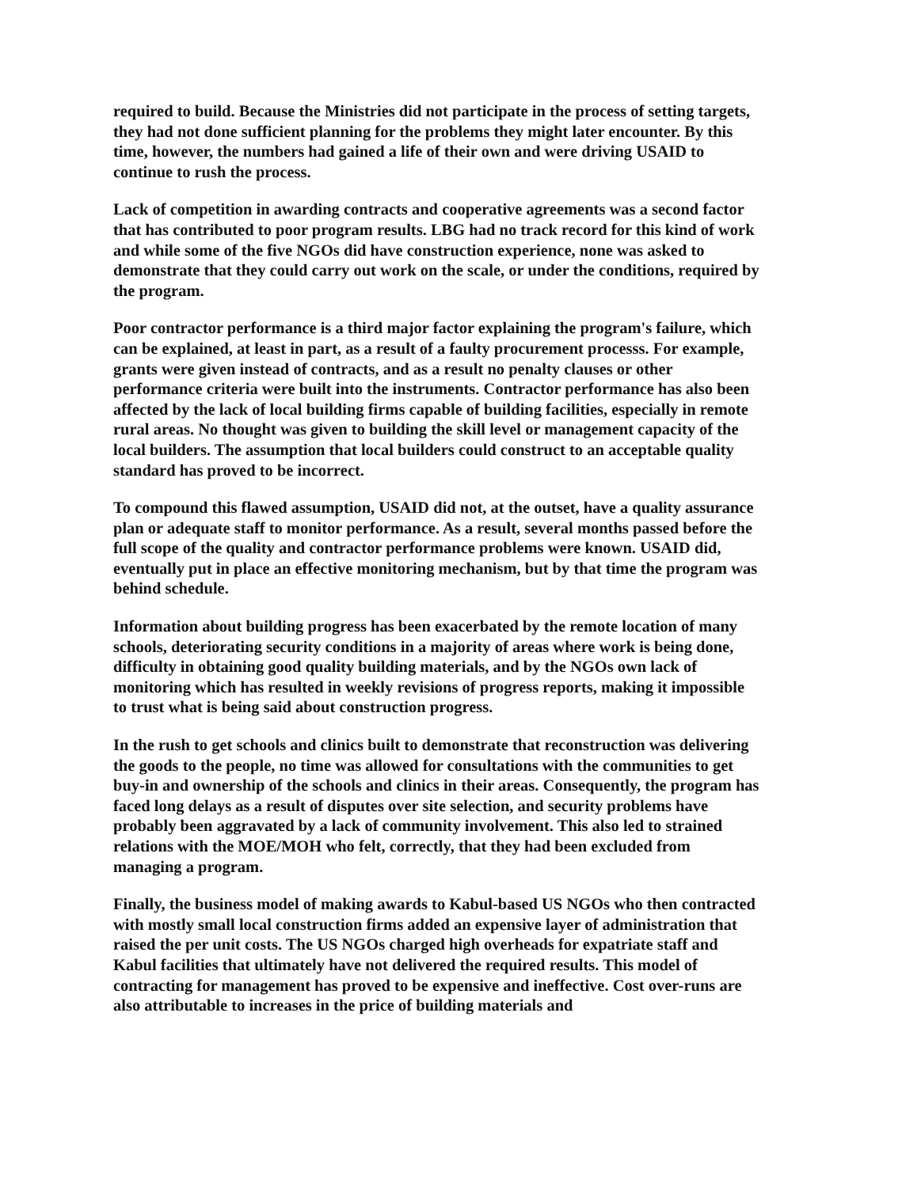required to build. Because the Ministries did not participate in the process of setting targets, they had not done sufficient planning for the problems they might later encounter. By this time, however, the numbers had gained a life of their own and were driving USAID to continue to rush the process.
Lack of competition in awarding contracts and cooperative agreements was a second factor that has contributed to poor program results. LBG had no track record for this kind of work and while some of the five NGOs did have construction experience, none was asked to demonstrate that they could carry out work on the scale, or under the conditions, required by the program.
Poor contractor performance is a third major factor explaining the program's failure, which can be explained, at least in part, as a result of a faulty procurement processs. For example, grants were given instead of contracts, and as a result no penalty clauses or other performance criteria were built into the instruments. Contractor performance has also been affected by the lack of local building firms capable of building facilities, especially in remote rural areas. No thought was given to building the skill level or management capacity of the local builders. The assumption that local builders could construct to an acceptable quality standard has proved to be incorrect.
To compound this flawed assumption, USAID did not, at the outset, have a quality assurance plan or adequate staff to monitor performance. As a result, several months passed before the full scope of the quality and contractor performance problems were known. USAID did, eventually put in place an effective monitoring mechanism, but by that time the program was behind schedule.
Information about building progress has been exacerbated by the remote location of many schools, deteriorating security conditions in a majority of areas where work is being done, difficulty in obtaining good quality building materials, and by the NGOs own lack of monitoring which has resulted in weekly revisions of progress reports, making it impossible to trust what is being said about construction progress.
In the rush to get schools and clinics built to demonstrate that reconstruction was delivering the goods to the people, no time was allowed for consultations with the communities to get buy-in and ownership of the schools and clinics in their areas. Consequently, the program has faced long delays as a result of disputes over site selection, and security problems have probably been aggravated by a lack of community involvement. This also led to strained relations with the MOE/MOH who felt, correctly, that they had been excluded from managing a program.
Finally, the business model of making awards to Kabul-based US NGOs who then contracted with mostly small local construction firms added an expensive layer of administration that raised the per unit costs. The US NGOs charged high overheads for expatriate staff and Kabul facilities that ultimately have not delivered the required results. This model of contracting for management has proved to be expensive and ineffective. Cost over-runs are also attributable to increases in the price of building materials and